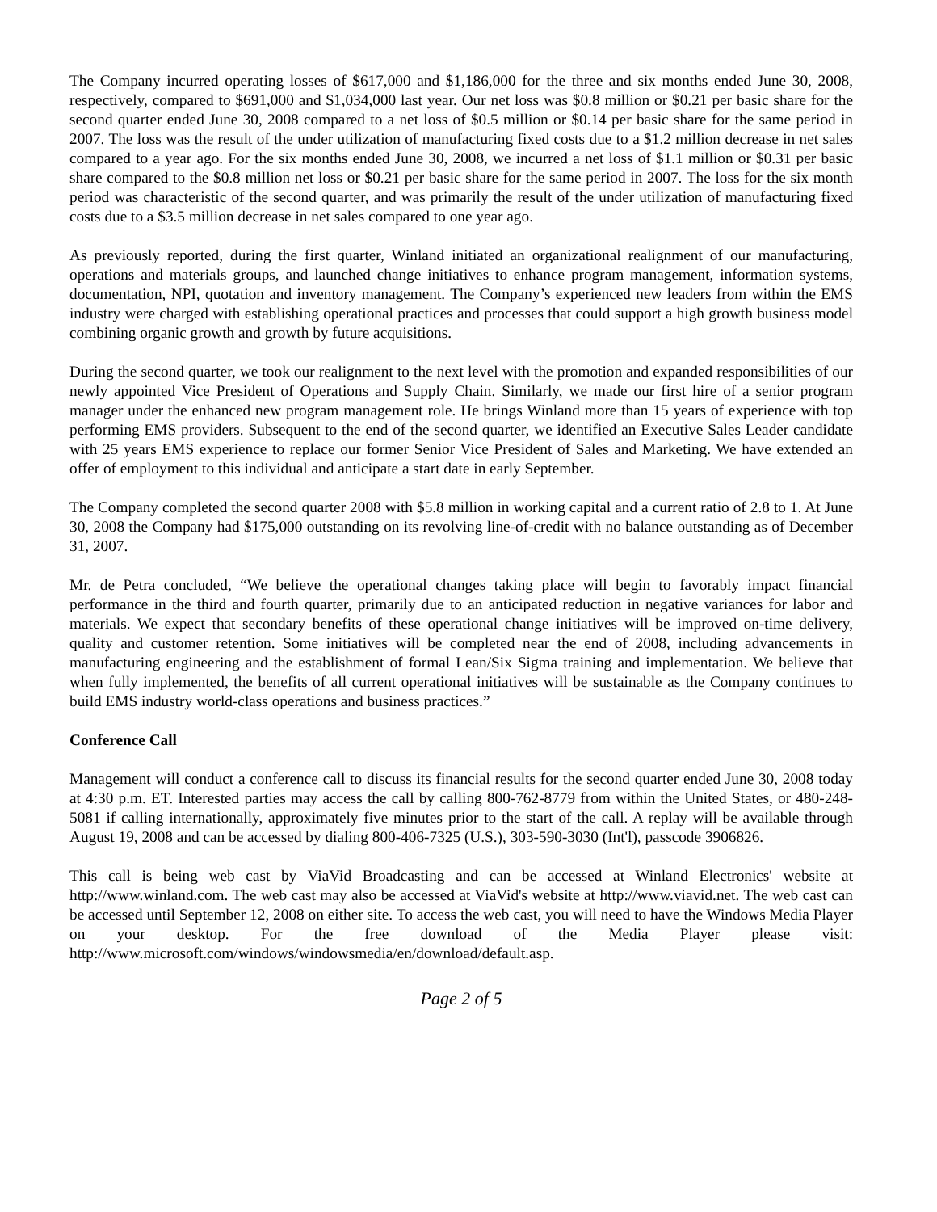The Company incurred operating losses of $617,000 and $1,186,000 for the three and six months ended June 30, 2008, respectively, compared to $691,000 and $1,034,000 last year. Our net loss was $0.8 million or $0.21 per basic share for the second quarter ended June 30, 2008 compared to a net loss of $0.5 million or $0.14 per basic share for the same period in 2007. The loss was the result of the under utilization of manufacturing fixed costs due to a $1.2 million decrease in net sales compared to a year ago. For the six months ended June 30, 2008, we incurred a net loss of $1.1 million or $0.31 per basic share compared to the $0.8 million net loss or $0.21 per basic share for the same period in 2007. The loss for the six month period was characteristic of the second quarter, and was primarily the result of the under utilization of manufacturing fixed costs due to a $3.5 million decrease in net sales compared to one year ago.
As previously reported, during the first quarter, Winland initiated an organizational realignment of our manufacturing, operations and materials groups, and launched change initiatives to enhance program management, information systems, documentation, NPI, quotation and inventory management. The Company’s experienced new leaders from within the EMS industry were charged with establishing operational practices and processes that could support a high growth business model combining organic growth and growth by future acquisitions.
During the second quarter, we took our realignment to the next level with the promotion and expanded responsibilities of our newly appointed Vice President of Operations and Supply Chain. Similarly, we made our first hire of a senior program manager under the enhanced new program management role. He brings Winland more than 15 years of experience with top performing EMS providers. Subsequent to the end of the second quarter, we identified an Executive Sales Leader candidate with 25 years EMS experience to replace our former Senior Vice President of Sales and Marketing. We have extended an offer of employment to this individual and anticipate a start date in early September.
The Company completed the second quarter 2008 with $5.8 million in working capital and a current ratio of 2.8 to 1. At June 30, 2008 the Company had $175,000 outstanding on its revolving line-of-credit with no balance outstanding as of December 31, 2007.
Mr. de Petra concluded, “We believe the operational changes taking place will begin to favorably impact financial performance in the third and fourth quarter, primarily due to an anticipated reduction in negative variances for labor and materials. We expect that secondary benefits of these operational change initiatives will be improved on-time delivery, quality and customer retention. Some initiatives will be completed near the end of 2008, including advancements in manufacturing engineering and the establishment of formal Lean/Six Sigma training and implementation. We believe that when fully implemented, the benefits of all current operational initiatives will be sustainable as the Company continues to build EMS industry world-class operations and business practices.”
Conference Call
Management will conduct a conference call to discuss its financial results for the second quarter ended June 30, 2008 today at 4:30 p.m. ET. Interested parties may access the call by calling 800-762-8779 from within the United States, or 480-248-5081 if calling internationally, approximately five minutes prior to the start of the call. A replay will be available through August 19, 2008 and can be accessed by dialing 800-406-7325 (U.S.), 303-590-3030 (Int'l), passcode 3906826.
This call is being web cast by ViaVid Broadcasting and can be accessed at Winland Electronics' website at http://www.winland.com. The web cast may also be accessed at ViaVid's website at http://www.viavid.net. The web cast can be accessed until September 12, 2008 on either site. To access the web cast, you will need to have the Windows Media Player on your desktop. For the free download of the Media Player please visit: http://www.microsoft.com/windows/windowsmedia/en/download/default.asp.
Page 2 of 5